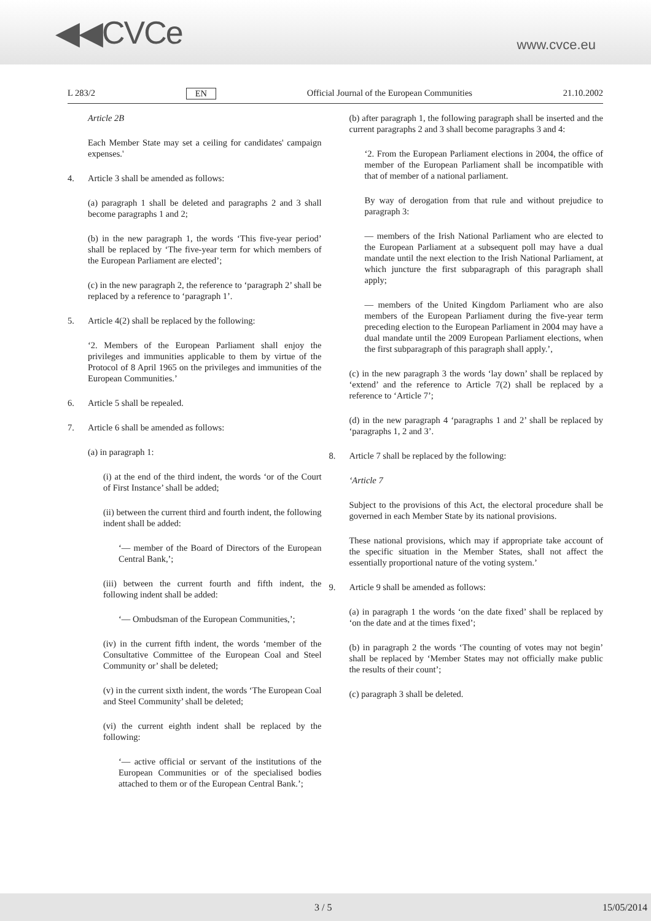◀◀CVCe
www.cvce.eu
L 283/2 EN Official Journal of the European Communities 21.10.2002
Article 2B
Each Member State may set a ceiling for candidates' campaign expenses.'
4. Article 3 shall be amended as follows:
(a) paragraph 1 shall be deleted and paragraphs 2 and 3 shall become paragraphs 1 and 2;
(b) in the new paragraph 1, the words ‘This five-year period’ shall be replaced by ‘The five-year term for which members of the European Parliament are elected’;
(c) in the new paragraph 2, the reference to ‘paragraph 2’ shall be replaced by a reference to ‘paragraph 1’.
5. Article 4(2) shall be replaced by the following:
‘2. Members of the European Parliament shall enjoy the privileges and immunities applicable to them by virtue of the Protocol of 8 April 1965 on the privileges and immunities of the European Communities.’
6. Article 5 shall be repealed.
7. Article 6 shall be amended as follows:
(a) in paragraph 1:
(i) at the end of the third indent, the words ‘or of the Court of First Instance’ shall be added;
(ii) between the current third and fourth indent, the following indent shall be added:
‘— member of the Board of Directors of the European Central Bank,’;
(iii) between the current fourth and fifth indent, the following indent shall be added:
‘— Ombudsman of the European Communities,’;
(iv) in the current fifth indent, the words ‘member of the Consultative Committee of the European Coal and Steel Community or’ shall be deleted;
(v) in the current sixth indent, the words ‘The European Coal and Steel Community’ shall be deleted;
(vi) the current eighth indent shall be replaced by the following:
‘— active official or servant of the institutions of the European Communities or of the specialised bodies attached to them or of the European Central Bank.’;
(b) after paragraph 1, the following paragraph shall be inserted and the current paragraphs 2 and 3 shall become paragraphs 3 and 4:
‘2. From the European Parliament elections in 2004, the office of member of the European Parliament shall be incompatible with that of member of a national parliament.
By way of derogation from that rule and without prejudice to paragraph 3:
— members of the Irish National Parliament who are elected to the European Parliament at a subsequent poll may have a dual mandate until the next election to the Irish National Parliament, at which juncture the first subparagraph of this paragraph shall apply;
— members of the United Kingdom Parliament who are also members of the European Parliament during the five-year term preceding election to the European Parliament in 2004 may have a dual mandate until the 2009 European Parliament elections, when the first subparagraph of this paragraph shall apply.’,
(c) in the new paragraph 3 the words ‘lay down’ shall be replaced by ‘extend’ and the reference to Article 7(2) shall be replaced by a reference to ‘Article 7’;
(d) in the new paragraph 4 ‘paragraphs 1 and 2’ shall be replaced by ‘paragraphs 1, 2 and 3’.
8. Article 7 shall be replaced by the following:
‘Article 7
Subject to the provisions of this Act, the electoral procedure shall be governed in each Member State by its national provisions.
These national provisions, which may if appropriate take account of the specific situation in the Member States, shall not affect the essentially proportional nature of the voting system.’
9. Article 9 shall be amended as follows:
(a) in paragraph 1 the words ‘on the date fixed’ shall be replaced by ‘on the date and at the times fixed’;
(b) in paragraph 2 the words ‘The counting of votes may not begin’ shall be replaced by ‘Member States may not officially make public the results of their count’;
(c) paragraph 3 shall be deleted.
3 / 5 15/05/2014